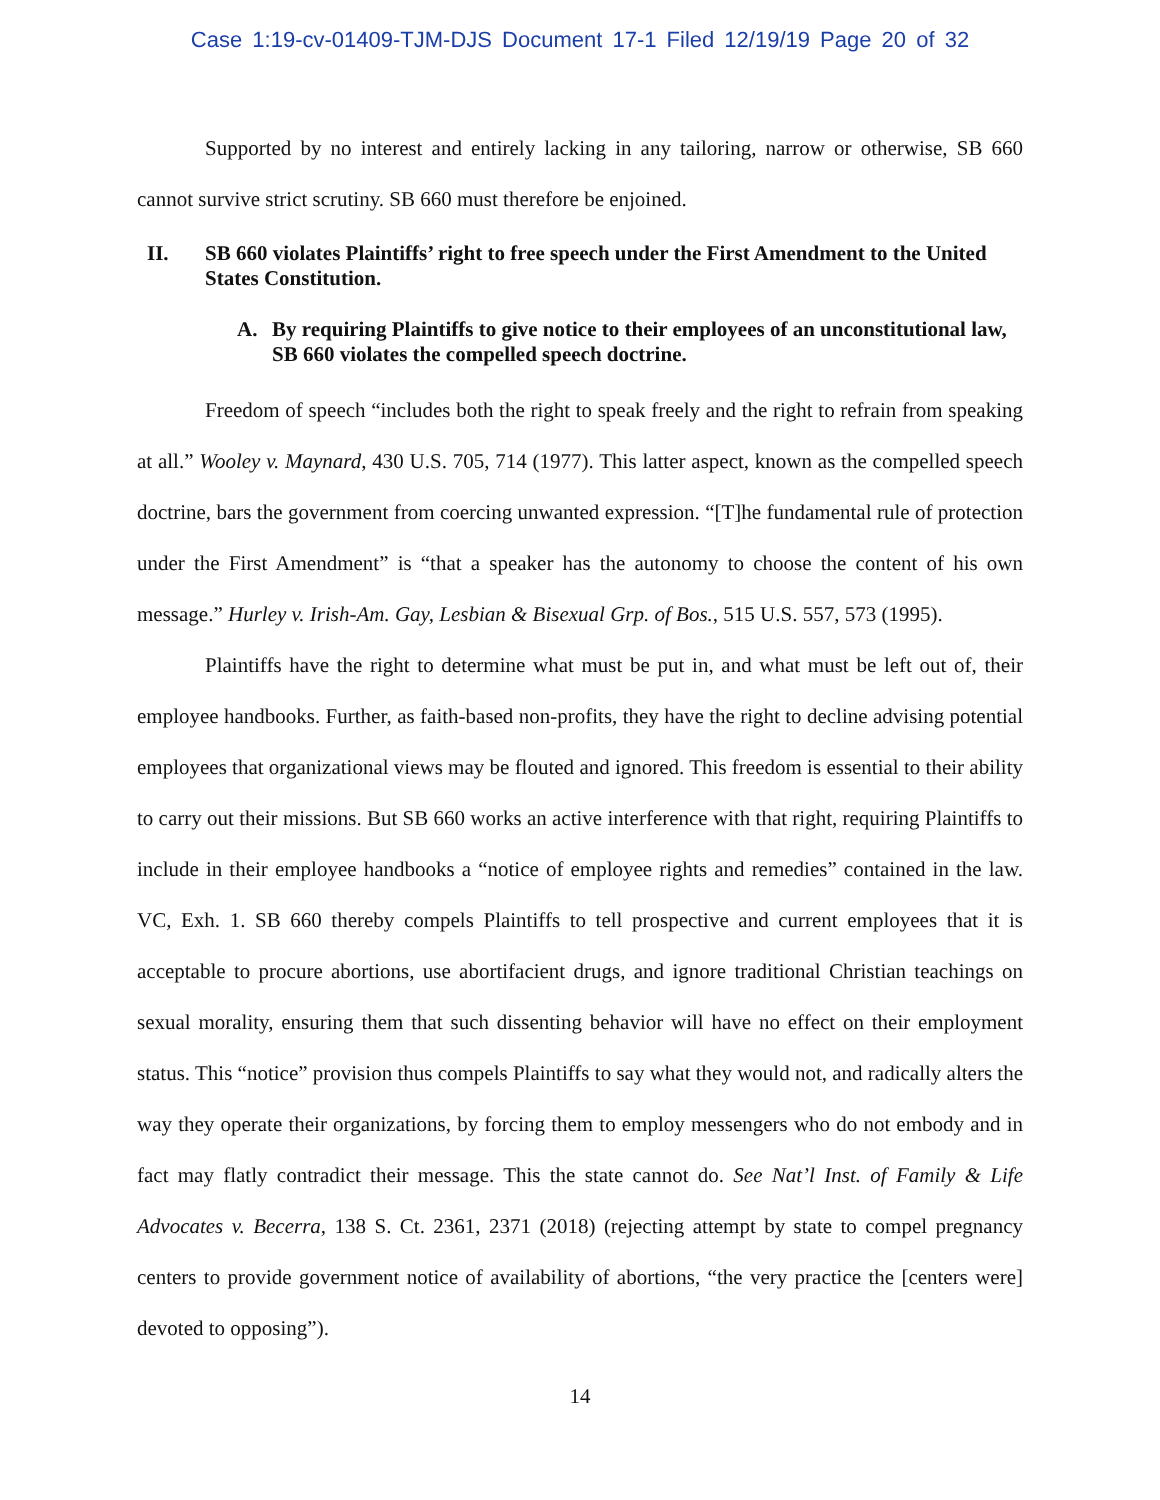Case 1:19-cv-01409-TJM-DJS Document 17-1 Filed 12/19/19 Page 20 of 32
Supported by no interest and entirely lacking in any tailoring, narrow or otherwise, SB 660 cannot survive strict scrutiny. SB 660 must therefore be enjoined.
II. SB 660 violates Plaintiffs’ right to free speech under the First Amendment to the United States Constitution.
A. By requiring Plaintiffs to give notice to their employees of an unconstitutional law, SB 660 violates the compelled speech doctrine.
Freedom of speech “includes both the right to speak freely and the right to refrain from speaking at all.” Wooley v. Maynard, 430 U.S. 705, 714 (1977). This latter aspect, known as the compelled speech doctrine, bars the government from coercing unwanted expression. “[T]he fundamental rule of protection under the First Amendment” is “that a speaker has the autonomy to choose the content of his own message.” Hurley v. Irish-Am. Gay, Lesbian & Bisexual Grp. of Bos., 515 U.S. 557, 573 (1995).
Plaintiffs have the right to determine what must be put in, and what must be left out of, their employee handbooks. Further, as faith-based non-profits, they have the right to decline advising potential employees that organizational views may be flouted and ignored. This freedom is essential to their ability to carry out their missions. But SB 660 works an active interference with that right, requiring Plaintiffs to include in their employee handbooks a “notice of employee rights and remedies” contained in the law. VC, Exh. 1. SB 660 thereby compels Plaintiffs to tell prospective and current employees that it is acceptable to procure abortions, use abortifacient drugs, and ignore traditional Christian teachings on sexual morality, ensuring them that such dissenting behavior will have no effect on their employment status. This “notice” provision thus compels Plaintiffs to say what they would not, and radically alters the way they operate their organizations, by forcing them to employ messengers who do not embody and in fact may flatly contradict their message. This the state cannot do. See Nat’l Inst. of Family & Life Advocates v. Becerra, 138 S. Ct. 2361, 2371 (2018) (rejecting attempt by state to compel pregnancy centers to provide government notice of availability of abortions, “the very practice the [centers were] devoted to opposing”).
14